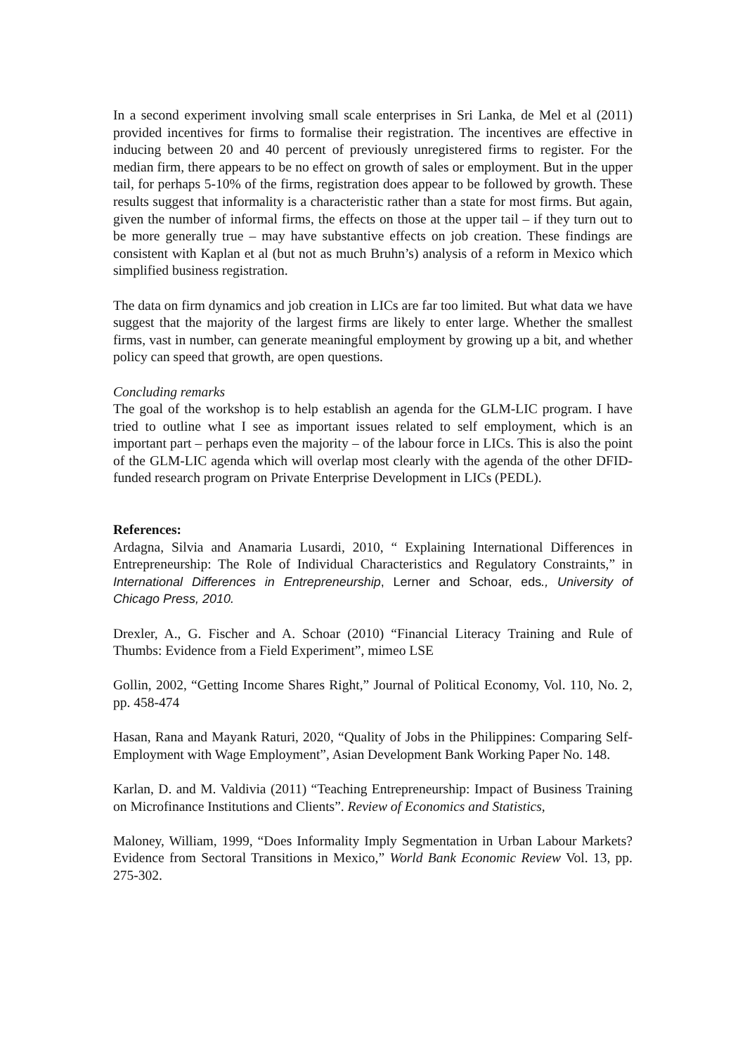In a second experiment involving small scale enterprises in Sri Lanka, de Mel et al (2011) provided incentives for firms to formalise their registration. The incentives are effective in inducing between 20 and 40 percent of previously unregistered firms to register. For the median firm, there appears to be no effect on growth of sales or employment. But in the upper tail, for perhaps 5-10% of the firms, registration does appear to be followed by growth. These results suggest that informality is a characteristic rather than a state for most firms. But again, given the number of informal firms, the effects on those at the upper tail – if they turn out to be more generally true – may have substantive effects on job creation. These findings are consistent with Kaplan et al (but not as much Bruhn’s) analysis of a reform in Mexico which simplified business registration.
The data on firm dynamics and job creation in LICs are far too limited. But what data we have suggest that the majority of the largest firms are likely to enter large. Whether the smallest firms, vast in number, can generate meaningful employment by growing up a bit, and whether policy can speed that growth, are open questions.
Concluding remarks
The goal of the workshop is to help establish an agenda for the GLM-LIC program. I have tried to outline what I see as important issues related to self employment, which is an important part – perhaps even the majority – of the labour force in LICs. This is also the point of the GLM-LIC agenda which will overlap most clearly with the agenda of the other DFID-funded research program on Private Enterprise Development in LICs (PEDL).
References:
Ardagna, Silvia and Anamaria Lusardi, 2010, “ Explaining International Differences in Entrepreneurship: The Role of Individual Characteristics and Regulatory Constraints,” in International Differences in Entrepreneurship, Lerner and Schoar, eds., University of Chicago Press, 2010.
Drexler, A., G. Fischer and A. Schoar (2010) “Financial Literacy Training and Rule of Thumbs: Evidence from a Field Experiment”, mimeo LSE
Gollin, 2002, “Getting Income Shares Right,” Journal of Political Economy, Vol. 110, No. 2, pp. 458-474
Hasan, Rana and Mayank Raturi, 2020, “Quality of Jobs in the Philippines: Comparing Self-Employment with Wage Employment”, Asian Development Bank Working Paper No. 148.
Karlan, D. and M. Valdivia (2011) “Teaching Entrepreneurship: Impact of Business Training on Microfinance Institutions and Clients”. Review of Economics and Statistics,
Maloney, William, 1999, “Does Informality Imply Segmentation in Urban Labour Markets? Evidence from Sectoral Transitions in Mexico,” World Bank Economic Review Vol. 13, pp. 275-302.